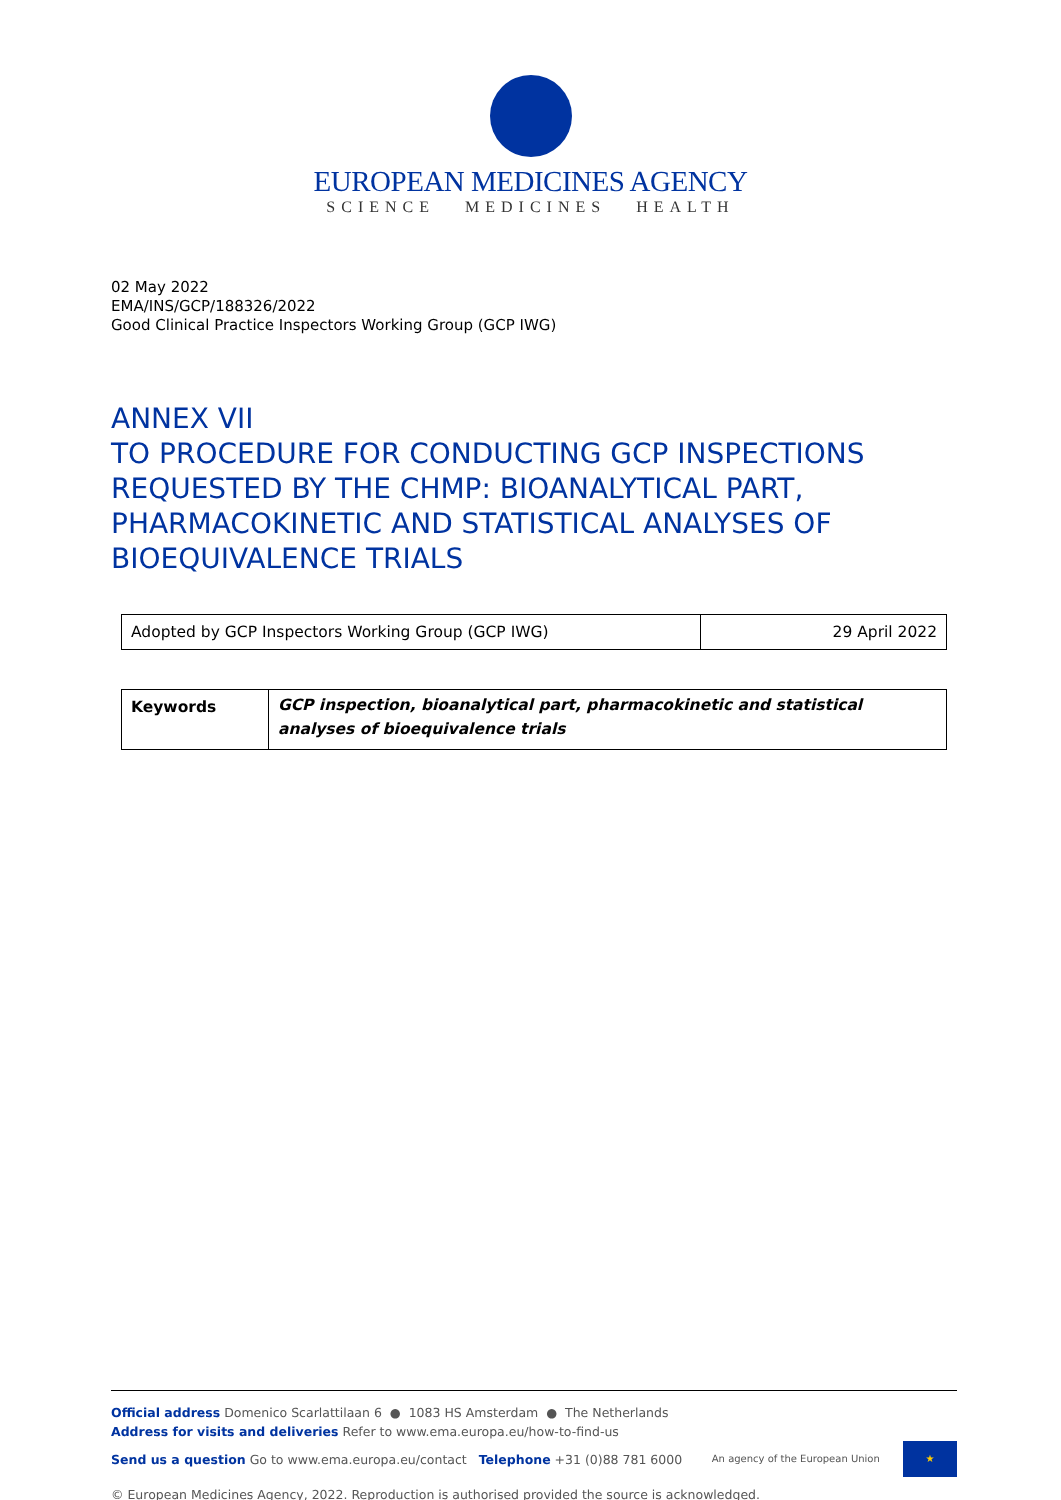EUROPEAN MEDICINES AGENCY
SCIENCE MEDICINES HEALTH
02 May 2022
EMA/INS/GCP/188326/2022
Good Clinical Practice Inspectors Working Group (GCP IWG)
ANNEX VII
TO PROCEDURE FOR CONDUCTING GCP INSPECTIONS REQUESTED BY THE CHMP: BIOANALYTICAL PART, PHARMACOKINETIC AND STATISTICAL ANALYSES OF BIOEQUIVALENCE TRIALS
| Adopted by GCP Inspectors Working Group (GCP IWG) | 29 April 2022 |
| Keywords | GCP inspection, bioanalytical part, pharmacokinetic and statistical analyses of bioequivalence trials |
Official address Domenico Scarlattilaan 6 ● 1083 HS Amsterdam ● The Netherlands
Address for visits and deliveries Refer to www.ema.europa.eu/how-to-find-us
Send us a question Go to www.ema.europa.eu/contact Telephone +31 (0)88 781 6000 An agency of the European Union ★
© European Medicines Agency, 2022. Reproduction is authorised provided the source is acknowledged.